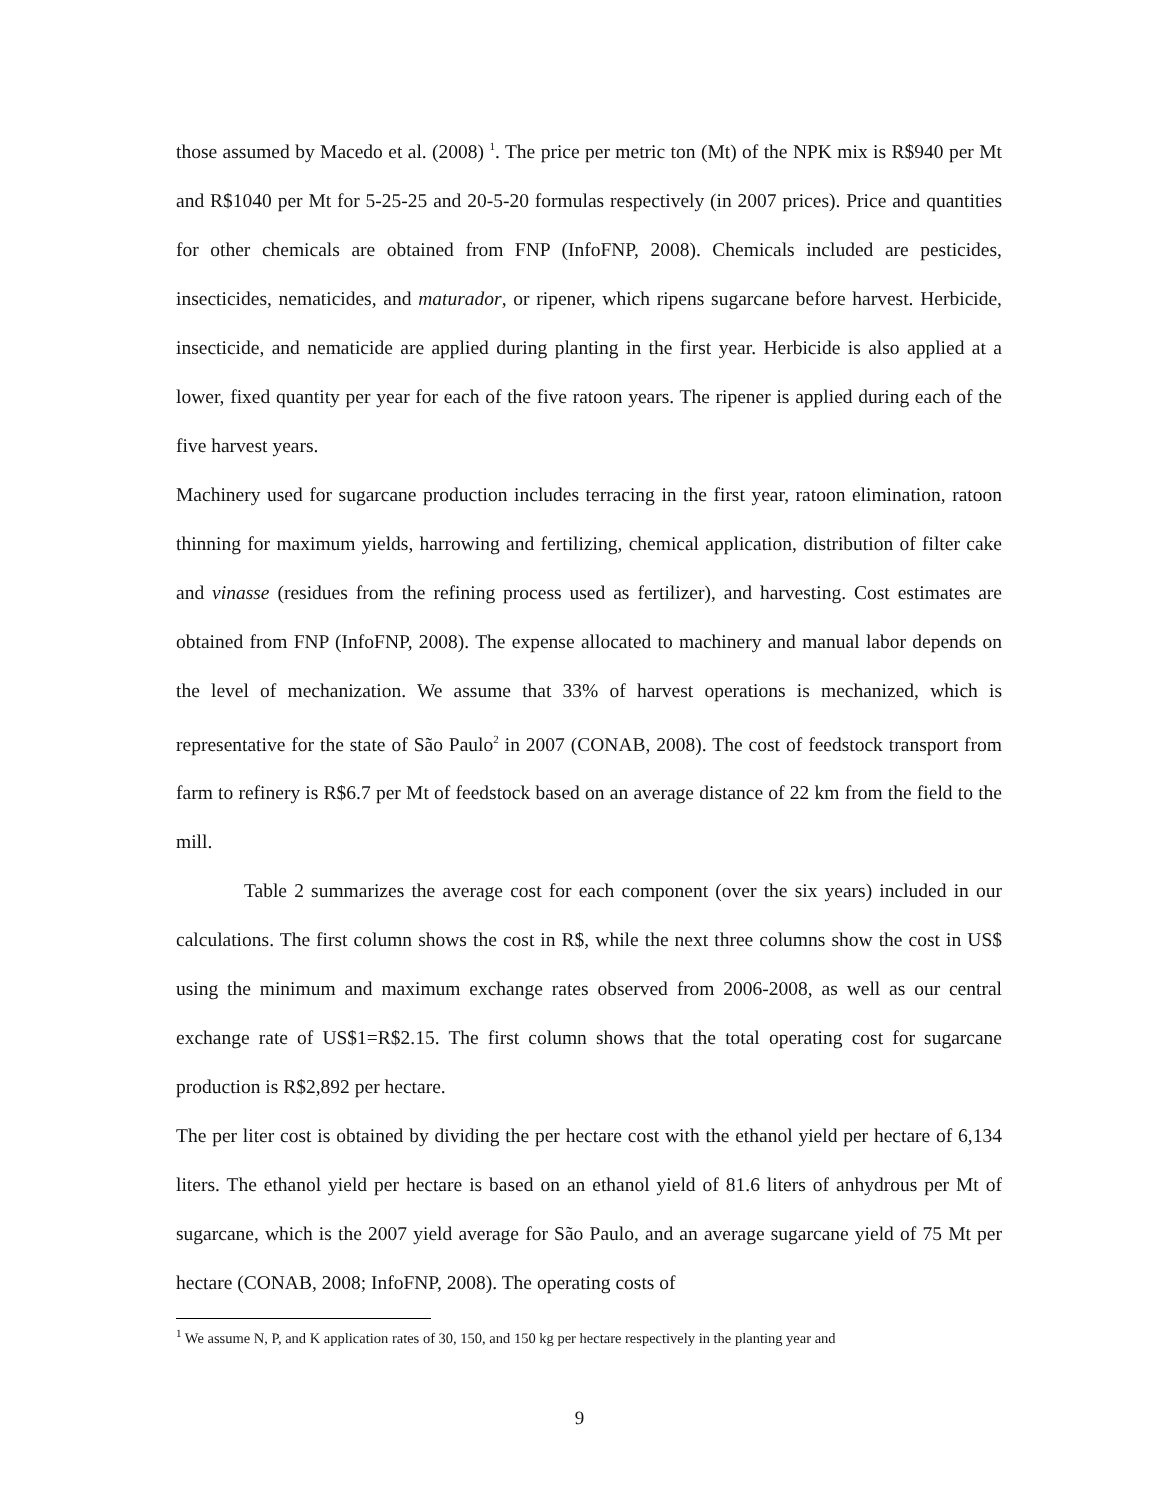those assumed by Macedo et al. (2008) <sup>1</sup>. The price per metric ton (Mt) of the NPK mix is R$940 per Mt and R$1040 per Mt for 5-25-25 and 20-5-20 formulas respectively (in 2007 prices). Price and quantities for other chemicals are obtained from FNP (InfoFNP, 2008). Chemicals included are pesticides, insecticides, nematicides, and maturador, or ripener, which ripens sugarcane before harvest. Herbicide, insecticide, and nematicide are applied during planting in the first year. Herbicide is also applied at a lower, fixed quantity per year for each of the five ratoon years. The ripener is applied during each of the five harvest years.
Machinery used for sugarcane production includes terracing in the first year, ratoon elimination, ratoon thinning for maximum yields, harrowing and fertilizing, chemical application, distribution of filter cake and vinasse (residues from the refining process used as fertilizer), and harvesting. Cost estimates are obtained from FNP (InfoFNP, 2008). The expense allocated to machinery and manual labor depends on the level of mechanization. We assume that 33% of harvest operations is mechanized, which is representative for the state of São Paulo<sup>2</sup> in 2007 (CONAB, 2008). The cost of feedstock transport from farm to refinery is R$6.7 per Mt of feedstock based on an average distance of 22 km from the field to the mill.
Table 2 summarizes the average cost for each component (over the six years) included in our calculations. The first column shows the cost in R$, while the next three columns show the cost in US$ using the minimum and maximum exchange rates observed from 2006-2008, as well as our central exchange rate of US$1=R$2.15. The first column shows that the total operating cost for sugarcane production is R$2,892 per hectare.
The per liter cost is obtained by dividing the per hectare cost with the ethanol yield per hectare of 6,134 liters. The ethanol yield per hectare is based on an ethanol yield of 81.6 liters of anhydrous per Mt of sugarcane, which is the 2007 yield average for São Paulo, and an average sugarcane yield of 75 Mt per hectare (CONAB, 2008; InfoFNP, 2008). The operating costs of
<sup>1</sup> We assume N, P, and K application rates of 30, 150, and 150 kg per hectare respectively in the planting year and
9